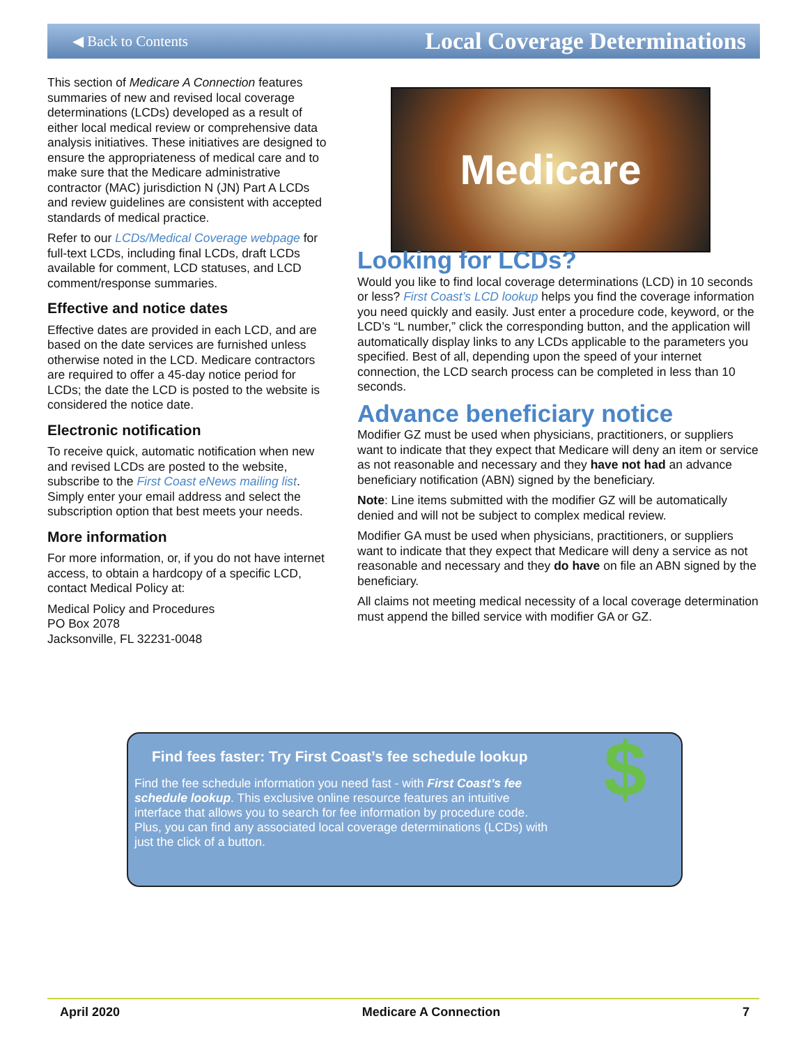◀ Back to Contents Local Coverage Determinations
This section of Medicare A Connection features summaries of new and revised local coverage determinations (LCDs) developed as a result of either local medical review or comprehensive data analysis initiatives. These initiatives are designed to ensure the appropriateness of medical care and to make sure that the Medicare administrative contractor (MAC) jurisdiction N (JN) Part A LCDs and review guidelines are consistent with accepted standards of medical practice.
Refer to our LCDs/Medical Coverage webpage for full-text LCDs, including final LCDs, draft LCDs available for comment, LCD statuses, and LCD comment/response summaries.
Effective and notice dates
Effective dates are provided in each LCD, and are based on the date services are furnished unless otherwise noted in the LCD. Medicare contractors are required to offer a 45-day notice period for LCDs; the date the LCD is posted to the website is considered the notice date.
Electronic notification
To receive quick, automatic notification when new and revised LCDs are posted to the website, subscribe to the First Coast eNews mailing list. Simply enter your email address and select the subscription option that best meets your needs.
More information
For more information, or, if you do not have internet access, to obtain a hardcopy of a specific LCD, contact Medical Policy at:
Medical Policy and Procedures
PO Box 2078
Jacksonville, FL 32231-0048
Medicare
Looking for LCDs?
Would you like to find local coverage determinations (LCD) in 10 seconds or less? First Coast’s LCD lookup helps you find the coverage information you need quickly and easily. Just enter a procedure code, keyword, or the LCD’s “L number,” click the corresponding button, and the application will automatically display links to any LCDs applicable to the parameters you specified. Best of all, depending upon the speed of your internet connection, the LCD search process can be completed in less than 10 seconds.
Advance beneficiary notice
Modifier GZ must be used when physicians, practitioners, or suppliers want to indicate that they expect that Medicare will deny an item or service as not reasonable and necessary and they have not had an advance beneficiary notification (ABN) signed by the beneficiary.
Note: Line items submitted with the modifier GZ will be automatically denied and will not be subject to complex medical review.
Modifier GA must be used when physicians, practitioners, or suppliers want to indicate that they expect that Medicare will deny a service as not reasonable and necessary and they do have on file an ABN signed by the beneficiary.
All claims not meeting medical necessity of a local coverage determination must append the billed service with modifier GA or GZ.
Find fees faster: Try First Coast’s fee schedule lookup
Find the fee schedule information you need fast - with First Coast’s fee schedule lookup. This exclusive online resource features an intuitive interface that allows you to search for fee information by procedure code. Plus, you can find any associated local coverage determinations (LCDs) with just the click of a button.
$
April 2020 Medicare A Connection 7